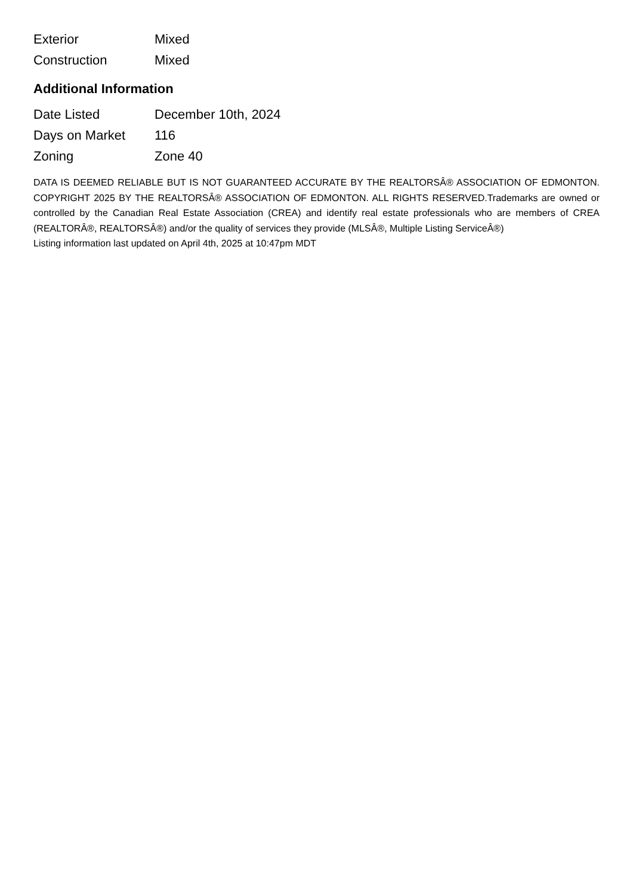| Exterior | Mixed |
| Construction | Mixed |
Additional Information
| Date Listed | December 10th, 2024 |
| Days on Market | 116 |
| Zoning | Zone 40 |
DATA IS DEEMED RELIABLE BUT IS NOT GUARANTEED ACCURATE BY THE REALTORSÂ® ASSOCIATION OF EDMONTON. COPYRIGHT 2025 BY THE REALTORSÂ® ASSOCIATION OF EDMONTON. ALL RIGHTS RESERVED.Trademarks are owned or controlled by the Canadian Real Estate Association (CREA) and identify real estate professionals who are members of CREA (REALTORÂ®, REALTORSÂ®) and/or the quality of services they provide (MLSÂ®, Multiple Listing ServiceÂ®)
Listing information last updated on April 4th, 2025 at 10:47pm MDT